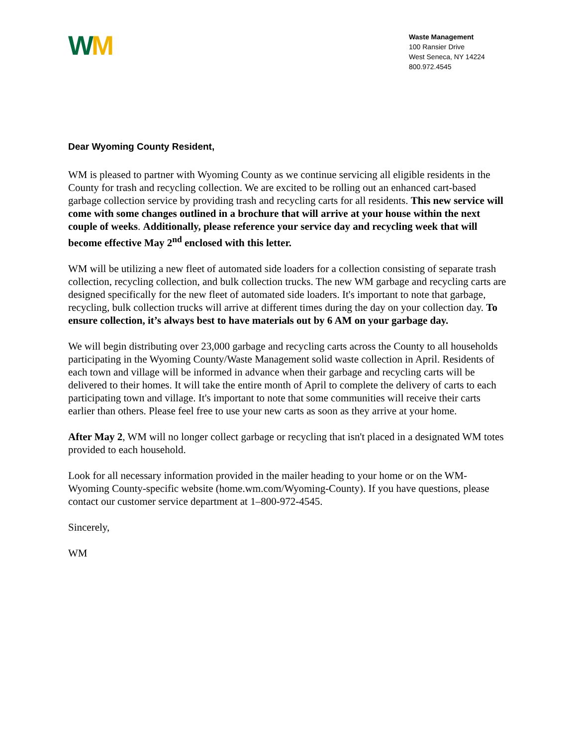WM
Waste Management
100 Ransier Drive
West Seneca, NY 14224
800.972.4545
Dear Wyoming County Resident,
WM is pleased to partner with Wyoming County as we continue servicing all eligible residents in the County for trash and recycling collection. We are excited to be rolling out an enhanced cart-based garbage collection service by providing trash and recycling carts for all residents. This new service will come with some changes outlined in a brochure that will arrive at your house within the next couple of weeks. Additionally, please reference your service day and recycling week that will become effective May 2<sup>nd</sup> enclosed with this letter.
WM will be utilizing a new fleet of automated side loaders for a collection consisting of separate trash collection, recycling collection, and bulk collection trucks. The new WM garbage and recycling carts are designed specifically for the new fleet of automated side loaders. It's important to note that garbage, recycling, bulk collection trucks will arrive at different times during the day on your collection day. To ensure collection, it’s always best to have materials out by 6 AM on your garbage day.
We will begin distributing over 23,000 garbage and recycling carts across the County to all households participating in the Wyoming County/Waste Management solid waste collection in April. Residents of each town and village will be informed in advance when their garbage and recycling carts will be delivered to their homes. It will take the entire month of April to complete the delivery of carts to each participating town and village. It's important to note that some communities will receive their carts earlier than others. Please feel free to use your new carts as soon as they arrive at your home.
After May 2, WM will no longer collect garbage or recycling that isn't placed in a designated WM totes provided to each household.
Look for all necessary information provided in the mailer heading to your home or on the WM-Wyoming County-specific website (home.wm.com/Wyoming-County). If you have questions, please contact our customer service department at 1–800-972-4545.
Sincerely,
WM